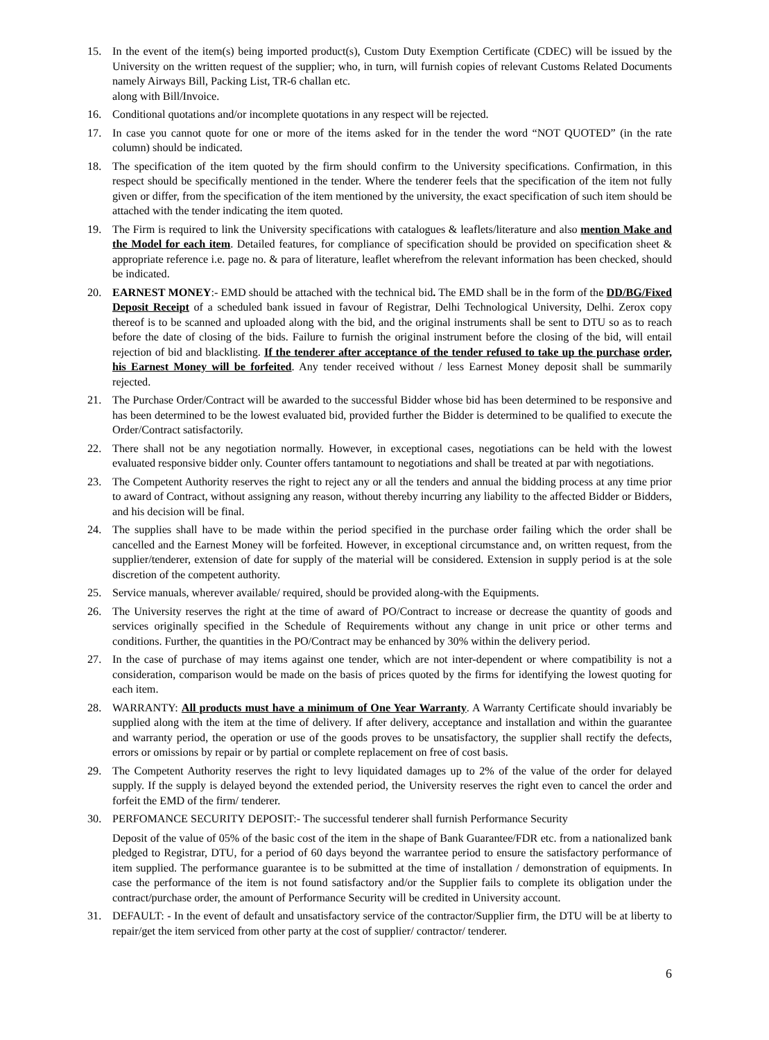15. In the event of the item(s) being imported product(s), Custom Duty Exemption Certificate (CDEC) will be issued by the University on the written request of the supplier; who, in turn, will furnish copies of relevant Customs Related Documents namely Airways Bill, Packing List, TR-6 challan etc.
along with Bill/Invoice.
16. Conditional quotations and/or incomplete quotations in any respect will be rejected.
17. In case you cannot quote for one or more of the items asked for in the tender the word “NOT QUOTED” (in the rate column) should be indicated.
18. The specification of the item quoted by the firm should confirm to the University specifications. Confirmation, in this respect should be specifically mentioned in the tender. Where the tenderer feels that the specification of the item not fully given or differ, from the specification of the item mentioned by the university, the exact specification of such item should be attached with the tender indicating the item quoted.
19. The Firm is required to link the University specifications with catalogues & leaflets/literature and also mention Make and the Model for each item. Detailed features, for compliance of specification should be provided on specification sheet & appropriate reference i.e. page no. & para of literature, leaflet wherefrom the relevant information has been checked, should be indicated.
20. EARNEST MONEY:- EMD should be attached with the technical bid. The EMD shall be in the form of the DD/BG/Fixed Deposit Receipt of a scheduled bank issued in favour of Registrar, Delhi Technological University, Delhi. Zerox copy thereof is to be scanned and uploaded along with the bid, and the original instruments shall be sent to DTU so as to reach before the date of closing of the bids. Failure to furnish the original instrument before the closing of the bid, will entail rejection of bid and blacklisting. If the tenderer after acceptance of the tender refused to take up the purchase order, his Earnest Money will be forfeited. Any tender received without / less Earnest Money deposit shall be summarily rejected.
21. The Purchase Order/Contract will be awarded to the successful Bidder whose bid has been determined to be responsive and has been determined to be the lowest evaluated bid, provided further the Bidder is determined to be qualified to execute the Order/Contract satisfactorily.
22. There shall not be any negotiation normally. However, in exceptional cases, negotiations can be held with the lowest evaluated responsive bidder only. Counter offers tantamount to negotiations and shall be treated at par with negotiations.
23. The Competent Authority reserves the right to reject any or all the tenders and annual the bidding process at any time prior to award of Contract, without assigning any reason, without thereby incurring any liability to the affected Bidder or Bidders, and his decision will be final.
24. The supplies shall have to be made within the period specified in the purchase order failing which the order shall be cancelled and the Earnest Money will be forfeited. However, in exceptional circumstance and, on written request, from the supplier/tenderer, extension of date for supply of the material will be considered. Extension in supply period is at the sole discretion of the competent authority.
25. Service manuals, wherever available/ required, should be provided along-with the Equipments.
26. The University reserves the right at the time of award of PO/Contract to increase or decrease the quantity of goods and services originally specified in the Schedule of Requirements without any change in unit price or other terms and conditions. Further, the quantities in the PO/Contract may be enhanced by 30% within the delivery period.
27. In the case of purchase of may items against one tender, which are not inter-dependent or where compatibility is not a consideration, comparison would be made on the basis of prices quoted by the firms for identifying the lowest quoting for each item.
28. WARRANTY: All products must have a minimum of One Year Warranty. A Warranty Certificate should invariably be supplied along with the item at the time of delivery. If after delivery, acceptance and installation and within the guarantee and warranty period, the operation or use of the goods proves to be unsatisfactory, the supplier shall rectify the defects, errors or omissions by repair or by partial or complete replacement on free of cost basis.
29. The Competent Authority reserves the right to levy liquidated damages up to 2% of the value of the order for delayed supply. If the supply is delayed beyond the extended period, the University reserves the right even to cancel the order and forfeit the EMD of the firm/ tenderer.
30. PERFOMANCE SECURITY DEPOSIT:- The successful tenderer shall furnish Performance Security
Deposit of the value of 05% of the basic cost of the item in the shape of Bank Guarantee/FDR etc. from a nationalized bank pledged to Registrar, DTU, for a period of 60 days beyond the warrantee period to ensure the satisfactory performance of item supplied. The performance guarantee is to be submitted at the time of installation / demonstration of equipments. In case the performance of the item is not found satisfactory and/or the Supplier fails to complete its obligation under the contract/purchase order, the amount of Performance Security will be credited in University account.
31. DEFAULT: - In the event of default and unsatisfactory service of the contractor/Supplier firm, the DTU will be at liberty to repair/get the item serviced from other party at the cost of supplier/ contractor/ tenderer.
6